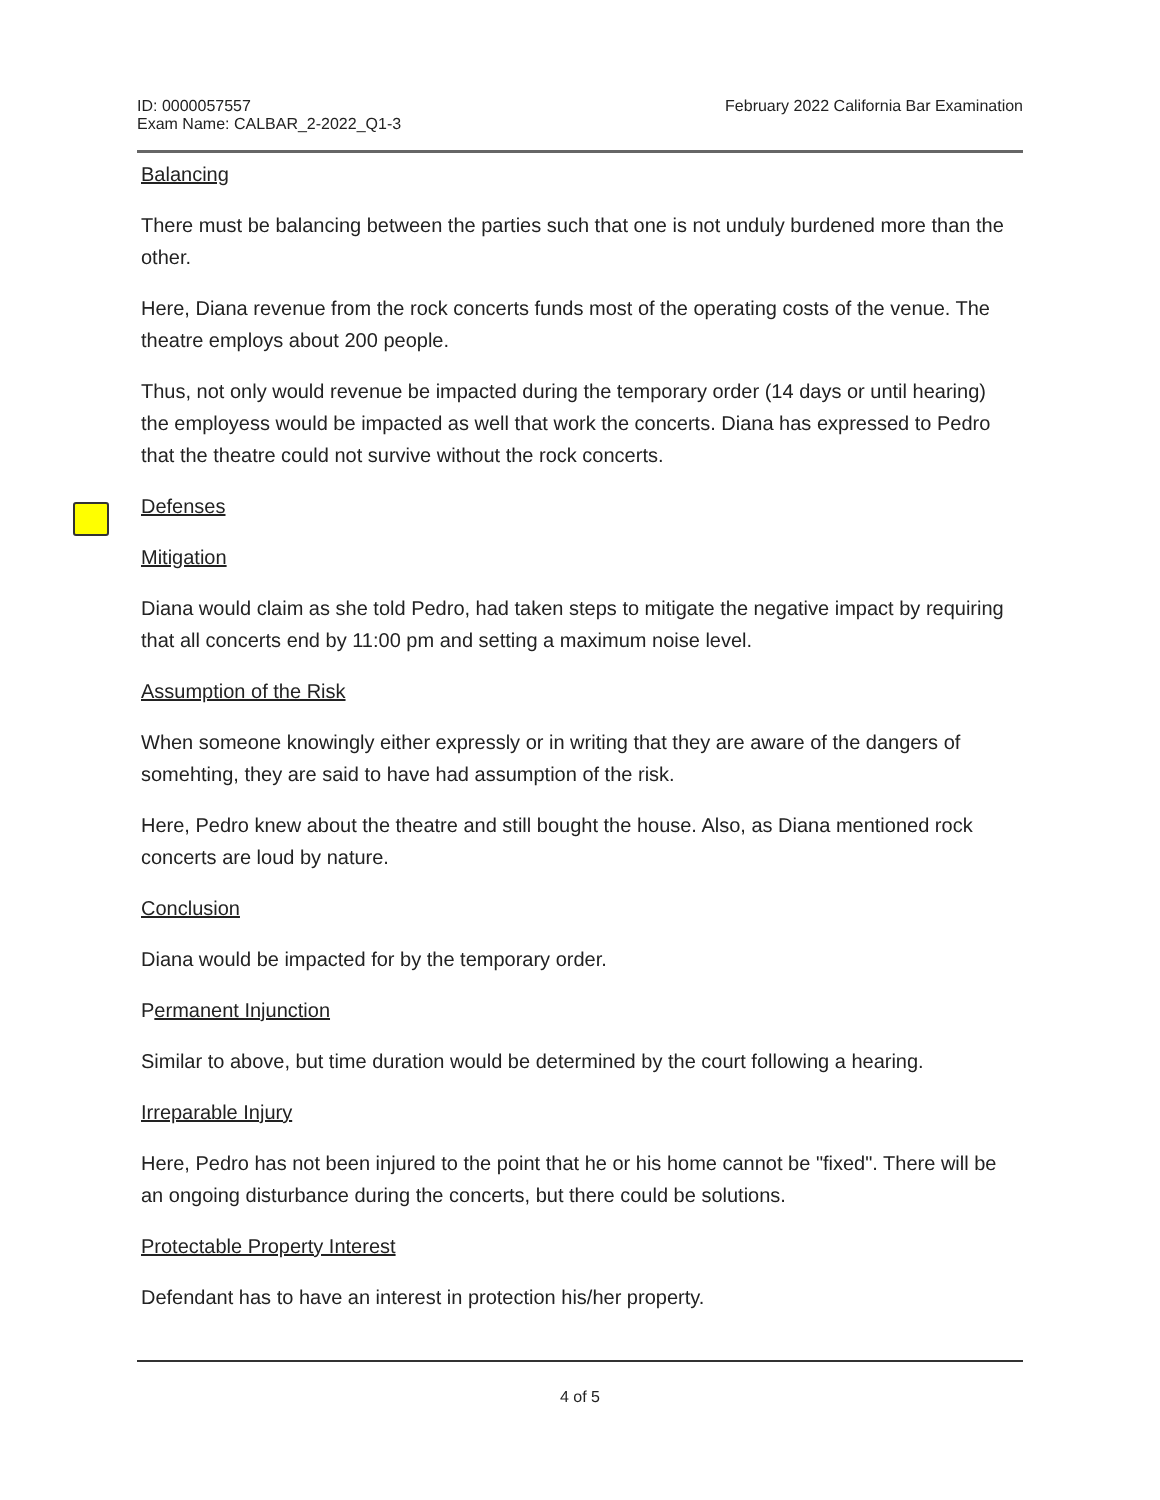ID: 0000057557
Exam Name: CALBAR_2-2022_Q1-3
February 2022 California Bar Examination
Balancing
There must be balancing between the parties such that one is not unduly burdened more than the other.
Here, Diana revenue from the rock concerts funds most of the operating costs of the venue. The theatre employs about 200 people.
Thus, not only would revenue be impacted during the temporary order (14 days or until hearing) the employess would be impacted as well that work the concerts. Diana has expressed to Pedro that the theatre could not survive without the rock concerts.
Defenses
Mitigation
Diana would claim as she told Pedro, had taken steps to mitigate the negative impact by requiring that all concerts end by 11:00 pm and setting a maximum noise level.
Assumption of the Risk
When someone knowingly either expressly or in writing that they are aware of the dangers of somehting, they are said to have had assumption of the risk.
Here, Pedro knew about the theatre and still bought the house. Also, as Diana mentioned rock concerts are loud by nature.
Conclusion
Diana would be impacted for by the temporary order.
Permanent Injunction
Similar to above, but time duration would be determined by the court following a hearing.
Irreparable Injury
Here, Pedro has not been injured to the point that he or his home cannot be "fixed". There will be an ongoing disturbance during the concerts, but there could be solutions.
Protectable Property Interest
Defendant has to have an interest in protection his/her property.
4 of 5